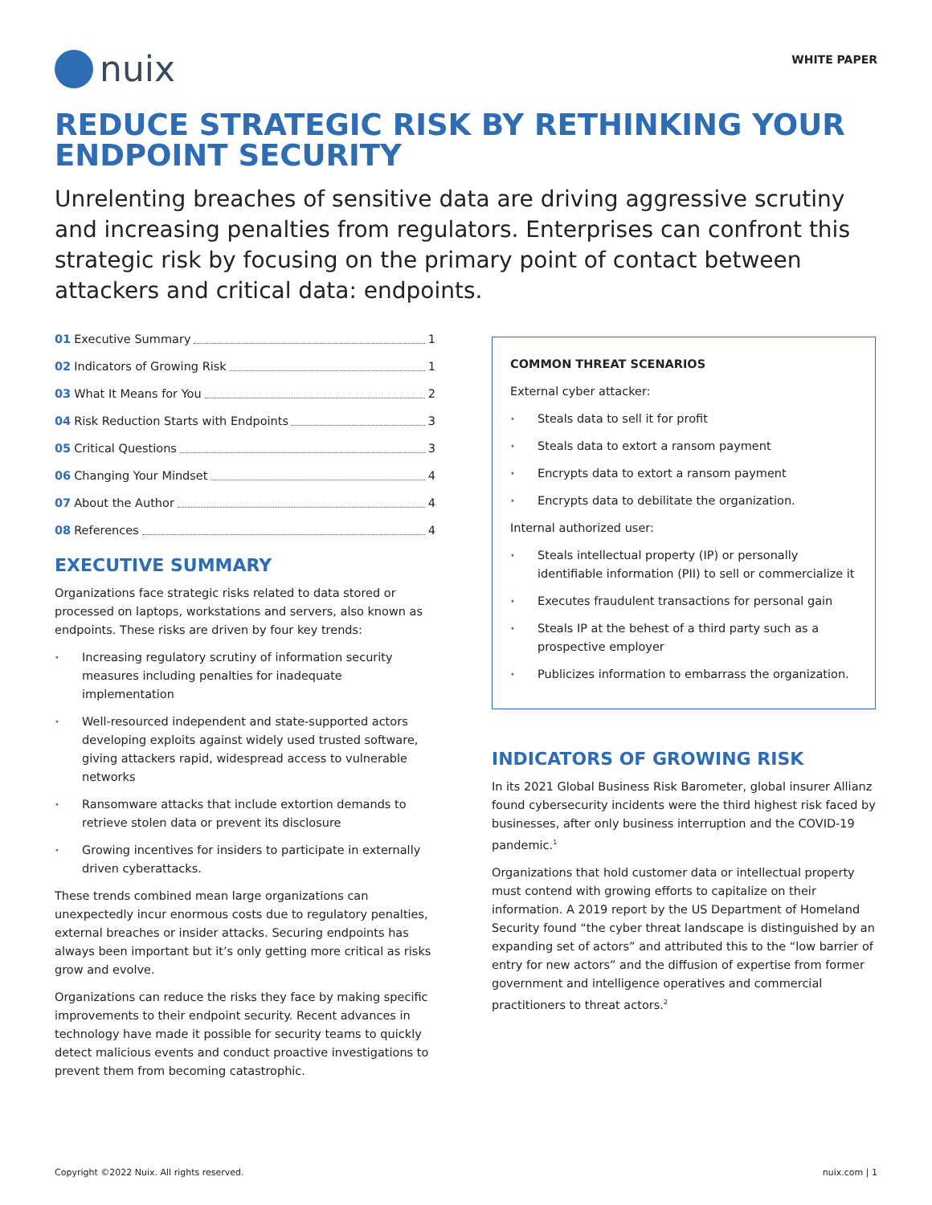nuix
WHITE PAPER
REDUCE STRATEGIC RISK BY RETHINKING YOUR ENDPOINT SECURITY
Unrelenting breaches of sensitive data are driving aggressive scrutiny and increasing penalties from regulators. Enterprises can confront this strategic risk by focusing on the primary point of contact between attackers and critical data: endpoints.
01 Executive Summary 1
02 Indicators of Growing Risk 1
03 What It Means for You 2
04 Risk Reduction Starts with Endpoints 3
05 Critical Questions 3
06 Changing Your Mindset 4
07 About the Author 4
08 References 4
EXECUTIVE SUMMARY
Organizations face strategic risks related to data stored or processed on laptops, workstations and servers, also known as endpoints. These risks are driven by four key trends:
• Increasing regulatory scrutiny of information security measures including penalties for inadequate implementation
• Well-resourced independent and state-supported actors developing exploits against widely used trusted software, giving attackers rapid, widespread access to vulnerable networks
• Ransomware attacks that include extortion demands to retrieve stolen data or prevent its disclosure
• Growing incentives for insiders to participate in externally driven cyberattacks.
These trends combined mean large organizations can unexpectedly incur enormous costs due to regulatory penalties, external breaches or insider attacks. Securing endpoints has always been important but it’s only getting more critical as risks grow and evolve.
Organizations can reduce the risks they face by making specific improvements to their endpoint security. Recent advances in technology have made it possible for security teams to quickly detect malicious events and conduct proactive investigations to prevent them from becoming catastrophic.
COMMON THREAT SCENARIOS
External cyber attacker:
• Steals data to sell it for profit
• Steals data to extort a ransom payment
• Encrypts data to extort a ransom payment
• Encrypts data to debilitate the organization.
Internal authorized user:
• Steals intellectual property (IP) or personally identifiable information (PII) to sell or commercialize it
• Executes fraudulent transactions for personal gain
• Steals IP at the behest of a third party such as a prospective employer
• Publicizes information to embarrass the organization.
INDICATORS OF GROWING RISK
In its 2021 Global Business Risk Barometer, global insurer Allianz found cybersecurity incidents were the third highest risk faced by businesses, after only business interruption and the COVID-19 pandemic.<sup>1</sup>
Organizations that hold customer data or intellectual property must contend with growing efforts to capitalize on their information. A 2019 report by the US Department of Homeland Security found “the cyber threat landscape is distinguished by an expanding set of actors” and attributed this to the “low barrier of entry for new actors” and the diffusion of expertise from former government and intelligence operatives and commercial practitioners to threat actors.<sup>2</sup>
Copyright ©2022 Nuix. All rights reserved. nuix.com | 1